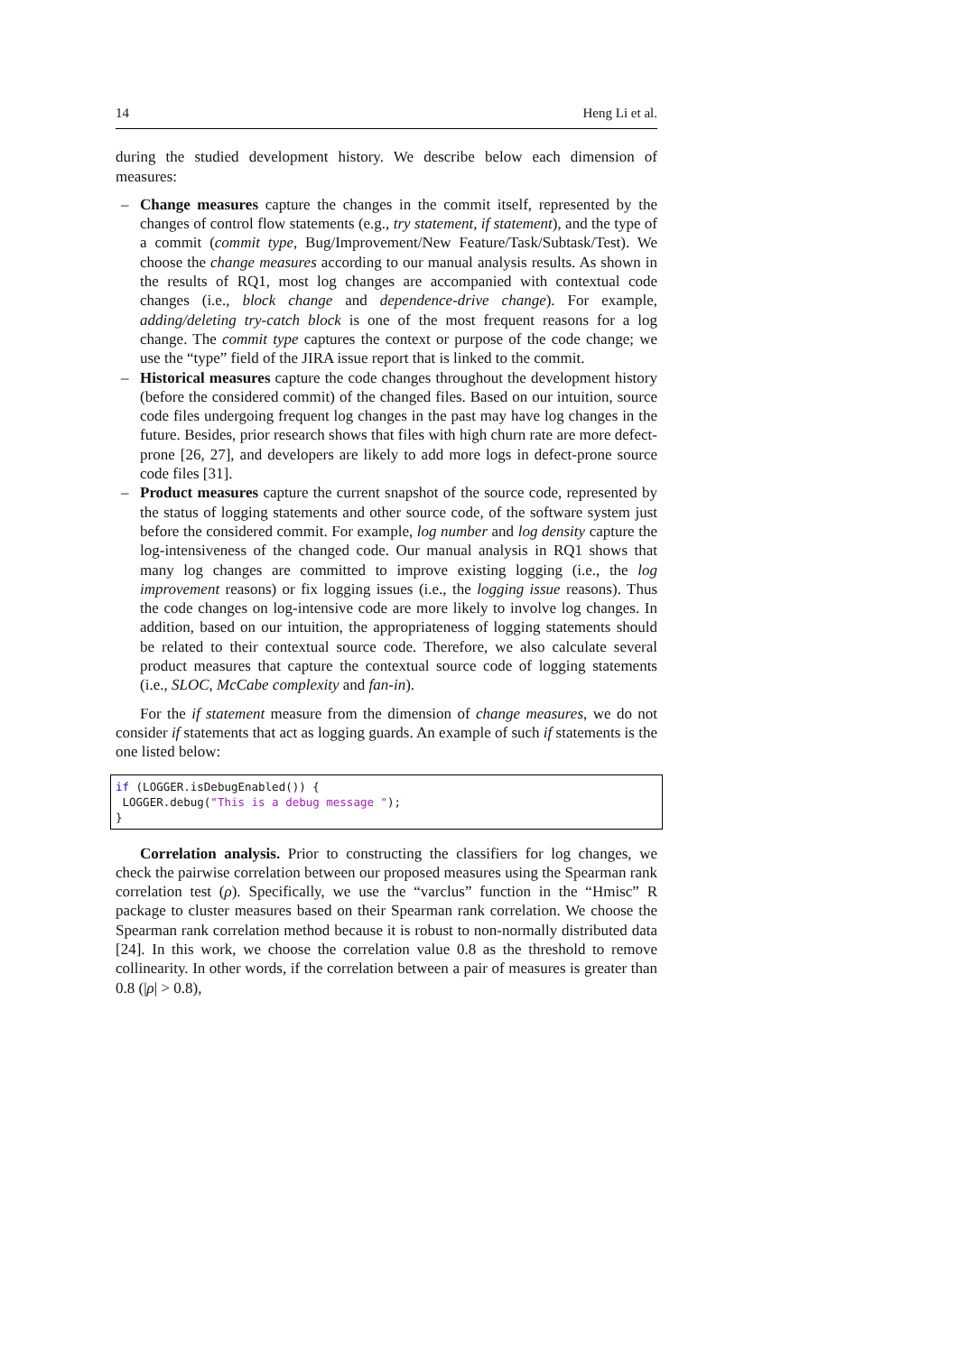14 Heng Li et al.
during the studied development history. We describe below each dimension of measures:
– Change measures capture the changes in the commit itself, represented by the changes of control flow statements (e.g., try statement, if statement), and the type of a commit (commit type, Bug/Improvement/New Feature/Task/Subtask/Test). We choose the change measures according to our manual analysis results. As shown in the results of RQ1, most log changes are accompanied with contextual code changes (i.e., block change and dependence-drive change). For example, adding/deleting try-catch block is one of the most frequent reasons for a log change. The commit type captures the context or purpose of the code change; we use the “type” field of the JIRA issue report that is linked to the commit.
– Historical measures capture the code changes throughout the development history (before the considered commit) of the changed files. Based on our intuition, source code files undergoing frequent log changes in the past may have log changes in the future. Besides, prior research shows that files with high churn rate are more defect-prone [26, 27], and developers are likely to add more logs in defect-prone source code files [31].
– Product measures capture the current snapshot of the source code, represented by the status of logging statements and other source code, of the software system just before the considered commit. For example, log number and log density capture the log-intensiveness of the changed code. Our manual analysis in RQ1 shows that many log changes are committed to improve existing logging (i.e., the log improvement reasons) or fix logging issues (i.e., the logging issue reasons). Thus the code changes on log-intensive code are more likely to involve log changes. In addition, based on our intuition, the appropriateness of logging statements should be related to their contextual source code. Therefore, we also calculate several product measures that capture the contextual source code of logging statements (i.e., SLOC, McCabe complexity and fan-in).
For the if statement measure from the dimension of change measures, we do not consider if statements that act as logging guards. An example of such if statements is the one listed below:
if (LOGGER.isDebugEnabled()) {
 LOGGER.debug("This is a debug message ");
}
Correlation analysis. Prior to constructing the classifiers for log changes, we check the pairwise correlation between our proposed measures using the Spearman rank correlation test (ρ). Specifically, we use the “varclus” function in the “Hmisc” R package to cluster measures based on their Spearman rank correlation. We choose the Spearman rank correlation method because it is robust to non-normally distributed data [24]. In this work, we choose the correlation value 0.8 as the threshold to remove collinearity. In other words, if the correlation between a pair of measures is greater than 0.8 (|ρ| > 0.8),